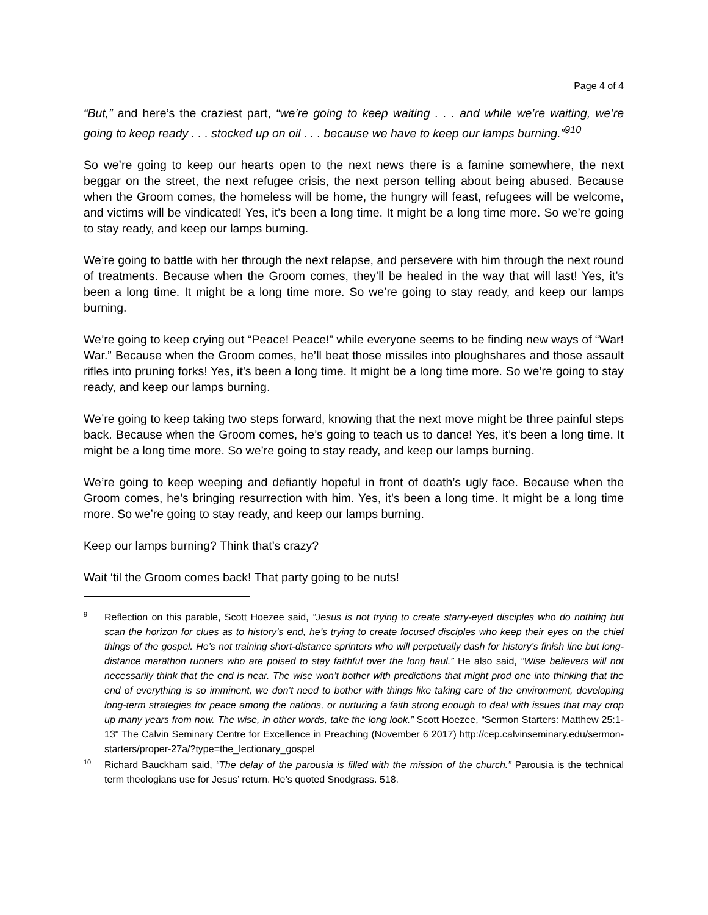Page 4 of 4
“But,” and here’s the craziest part, “we’re going to keep waiting . . . and while we’re waiting, we’re going to keep ready . . . stocked up on oil . . . because we have to keep our lamps burning.”<sup>910</sup>
So we’re going to keep our hearts open to the next news there is a famine somewhere, the next beggar on the street, the next refugee crisis, the next person telling about being abused. Because when the Groom comes, the homeless will be home, the hungry will feast, refugees will be welcome, and victims will be vindicated! Yes, it’s been a long time. It might be a long time more. So we’re going to stay ready, and keep our lamps burning.
We’re going to battle with her through the next relapse, and persevere with him through the next round of treatments. Because when the Groom comes, they’ll be healed in the way that will last! Yes, it’s been a long time. It might be a long time more. So we’re going to stay ready, and keep our lamps burning.
We’re going to keep crying out “Peace! Peace!” while everyone seems to be finding new ways of “War! War.” Because when the Groom comes, he’ll beat those missiles into ploughshares and those assault rifles into pruning forks! Yes, it’s been a long time. It might be a long time more. So we’re going to stay ready, and keep our lamps burning.
We’re going to keep taking two steps forward, knowing that the next move might be three painful steps back. Because when the Groom comes, he’s going to teach us to dance! Yes, it’s been a long time. It might be a long time more. So we’re going to stay ready, and keep our lamps burning.
We’re going to keep weeping and defiantly hopeful in front of death’s ugly face. Because when the Groom comes, he’s bringing resurrection with him. Yes, it’s been a long time. It might be a long time more. So we’re going to stay ready, and keep our lamps burning.
Keep our lamps burning? Think that’s crazy?
Wait ‘til the Groom comes back! That party going to be nuts!
<sup>9</sup>
Reflection on this parable, Scott Hoezee said, “Jesus is not trying to create starry-eyed disciples who do nothing but scan the horizon for clues as to history’s end, he’s trying to create focused disciples who keep their eyes on the chief things of the gospel. He’s not training short-distance sprinters who will perpetually dash for history’s finish line but long-distance marathon runners who are poised to stay faithful over the long haul.” He also said, “Wise believers will not necessarily think that the end is near. The wise won’t bother with predictions that might prod one into thinking that the end of everything is so imminent, we don’t need to bother with things like taking care of the environment, developing long-term strategies for peace among the nations, or nurturing a faith strong enough to deal with issues that may crop up many years from now. The wise, in other words, take the long look.” Scott Hoezee, “Sermon Starters: Matthew 25:1-13" The Calvin Seminary Centre for Excellence in Preaching (November 6 2017) http://cep.calvinseminary.edu/sermon-starters/proper-27a/?type=the_lectionary_gospel
<sup>10</sup>
Richard Bauckham said, “The delay of the parousia is filled with the mission of the church.” Parousia is the technical term theologians use for Jesus’ return. He’s quoted Snodgrass. 518.